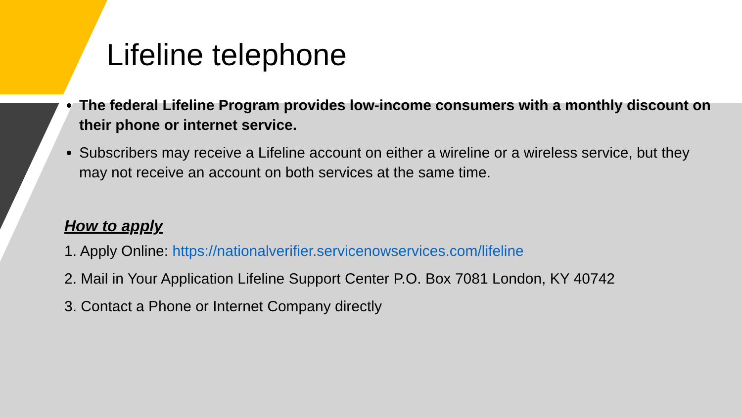Lifeline telephone
The federal Lifeline Program provides low-income consumers with a monthly discount on their phone or internet service.
Subscribers may receive a Lifeline account on either a wireline or a wireless service, but they may not receive an account on both services at the same time.
How to apply
1. Apply Online: https://nationalverifier.servicenowservices.com/lifeline
2. Mail in Your Application Lifeline Support Center P.O. Box 7081 London, KY 40742
3. Contact a Phone or Internet Company directly